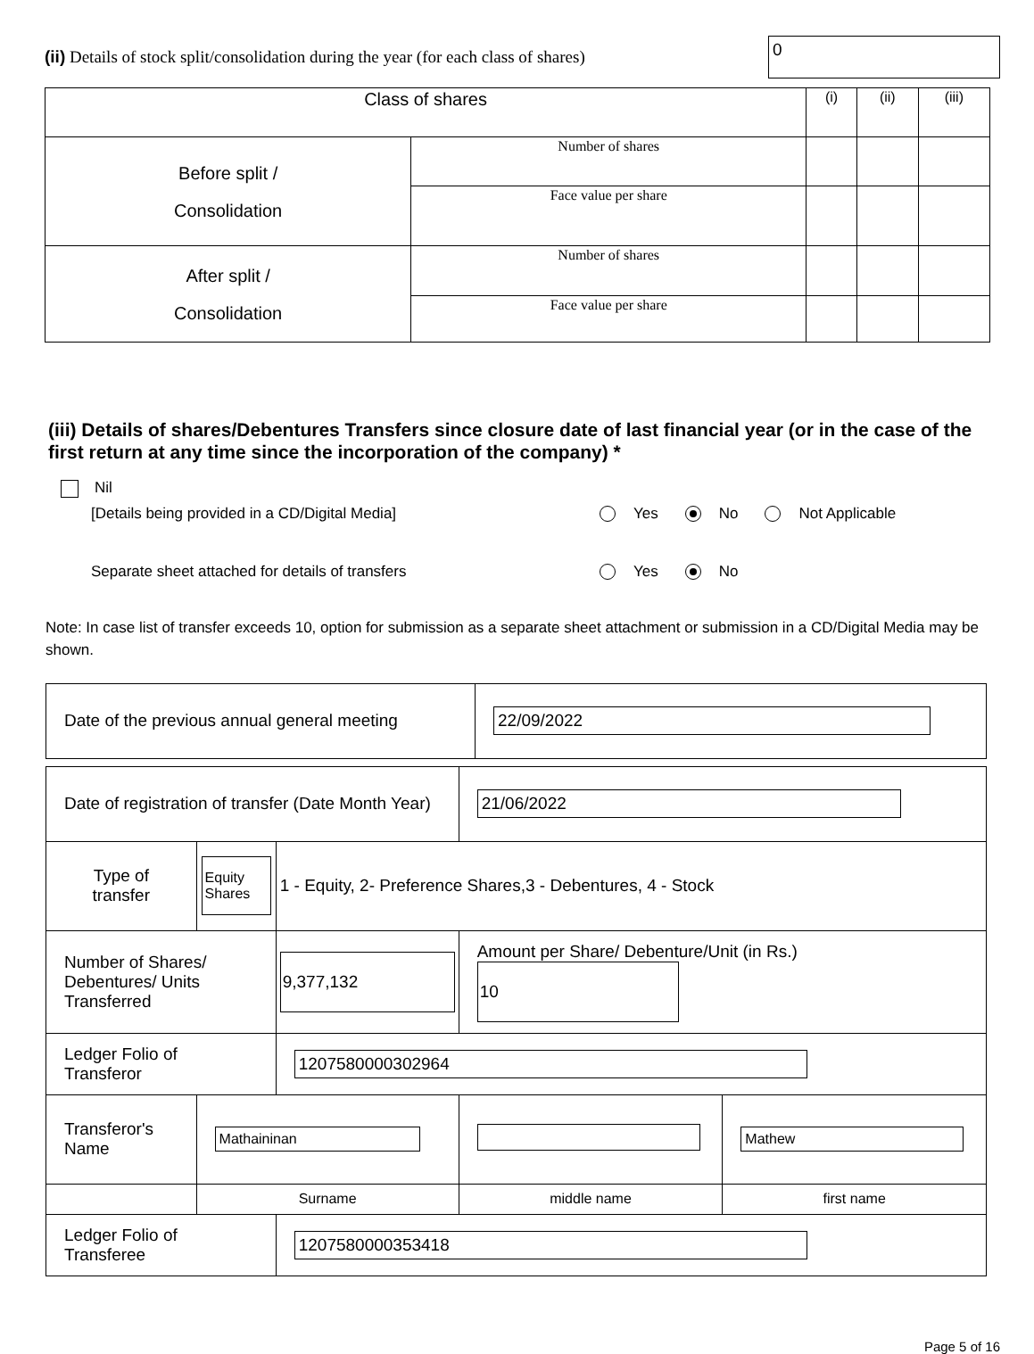(ii) Details of stock split/consolidation during the year (for each class of shares)
0
| Class of shares | | (i) | (ii) | (iii) |
| Before split / Consolidation | Number of shares | | | |
| | Face value per share | | | |
| After split / Consolidation | Number of shares | | | |
| | Face value per share | | | |
(iii) Details of shares/Debentures Transfers since closure date of last financial year (or in the case of the first return at any time since the incorporation of the company) *
Nil
[Details being provided in a CD/Digital Media] Yes No Not Applicable
Separate sheet attached for details of transfers Yes No
Note: In case list of transfer exceeds 10, option for submission as a separate sheet attachment or submission in a CD/Digital Media may be shown.
| Date of the previous annual general meeting | 22/09/2022 |
| Date of registration of transfer (Date Month Year) | | | 21/06/2022 | |
| Type of transfer | Equity Shares | 1 - Equity, 2- Preference Shares,3 - Debentures, 4 - Stock | | |
| Number of Shares/ Debentures/ Units Transferred | | 9,377,132 | Amount per Share/ Debenture/Unit (in Rs.) 10 | |
| Ledger Folio of Transferor | | 1207580000302964 | | |
| Transferor's Name | Mathaininan | | | Mathew |
| | Surname | | middle name | first name |
| Ledger Folio of Transferee | | 1207580000353418 | | |
Page 5 of 16